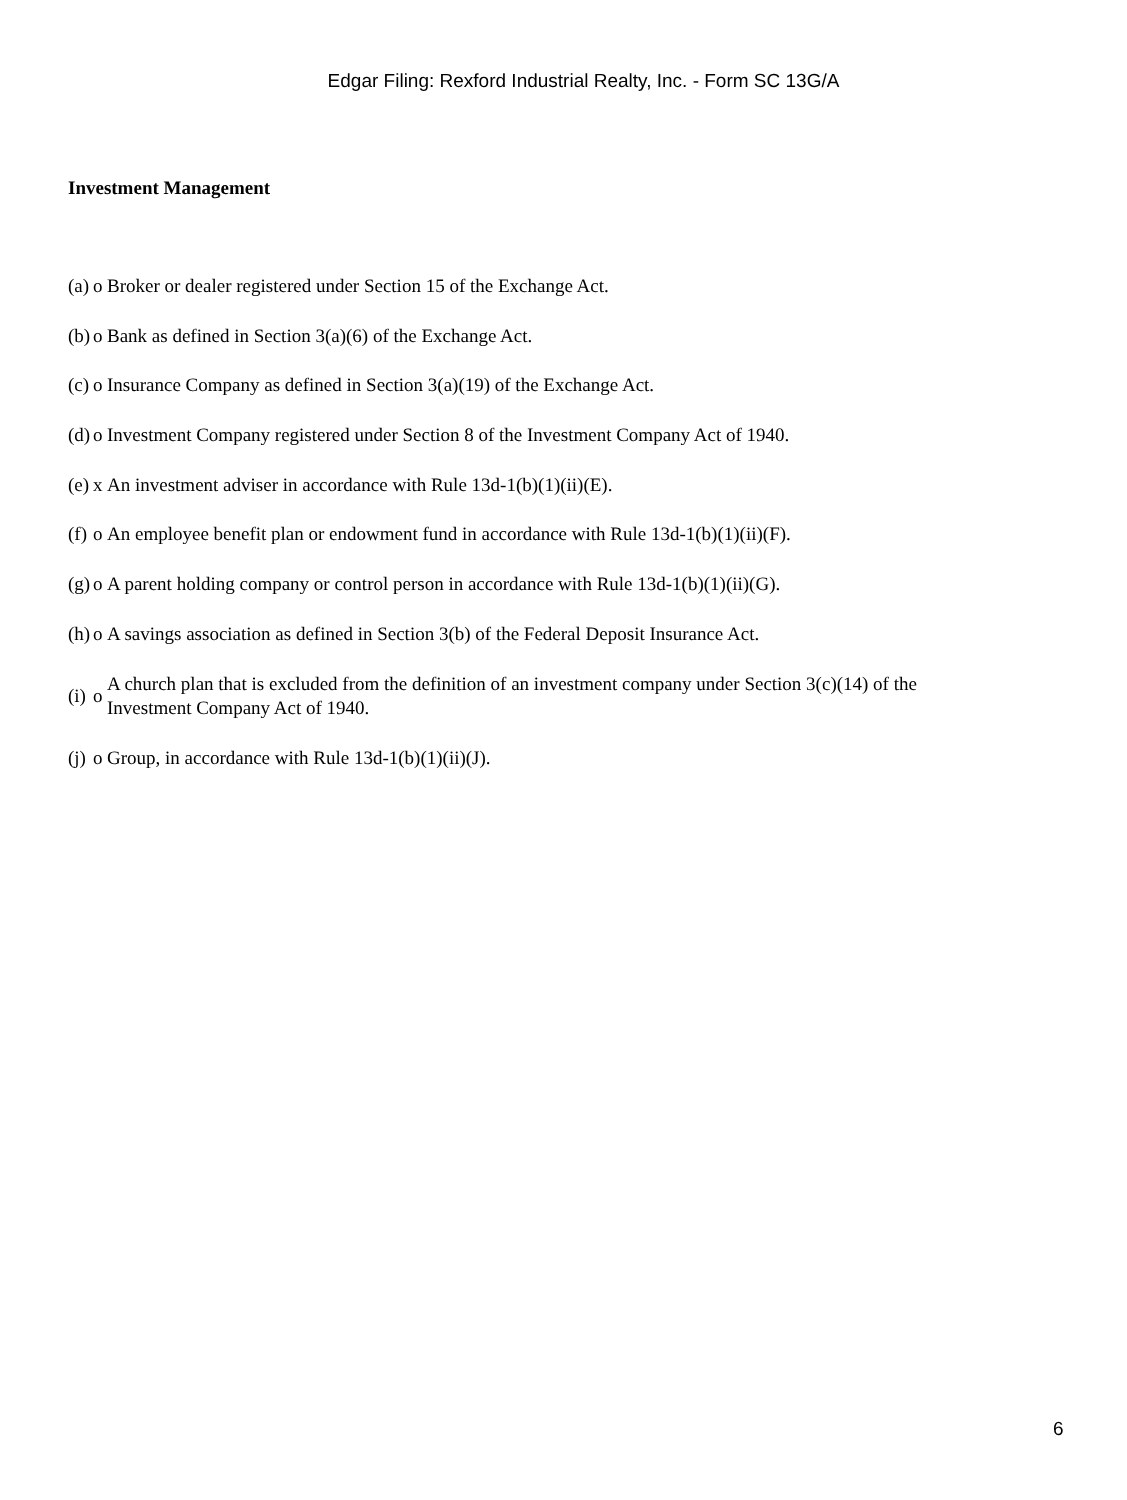Edgar Filing: Rexford Industrial Realty, Inc. - Form SC 13G/A
Investment Management
| (a) | o | Broker or dealer registered under Section 15 of the Exchange Act. |
| (b) | o | Bank as defined in Section 3(a)(6) of the Exchange Act. |
| (c) | o | Insurance Company as defined in Section 3(a)(19) of the Exchange Act. |
| (d) | o | Investment Company registered under Section 8 of the Investment Company Act of 1940. |
| (e) | x | An investment adviser in accordance with Rule 13d-1(b)(1)(ii)(E). |
| (f) | o | An employee benefit plan or endowment fund in accordance with Rule 13d-1(b)(1)(ii)(F). |
| (g) | o | A parent holding company or control person in accordance with Rule 13d-1(b)(1)(ii)(G). |
| (h) | o | A savings association as defined in Section 3(b) of the Federal Deposit Insurance Act. |
| (i) | o | A church plan that is excluded from the definition of an investment company under Section 3(c)(14) of the Investment Company Act of 1940. |
| (j) | o | Group, in accordance with Rule 13d-1(b)(1)(ii)(J). |
6